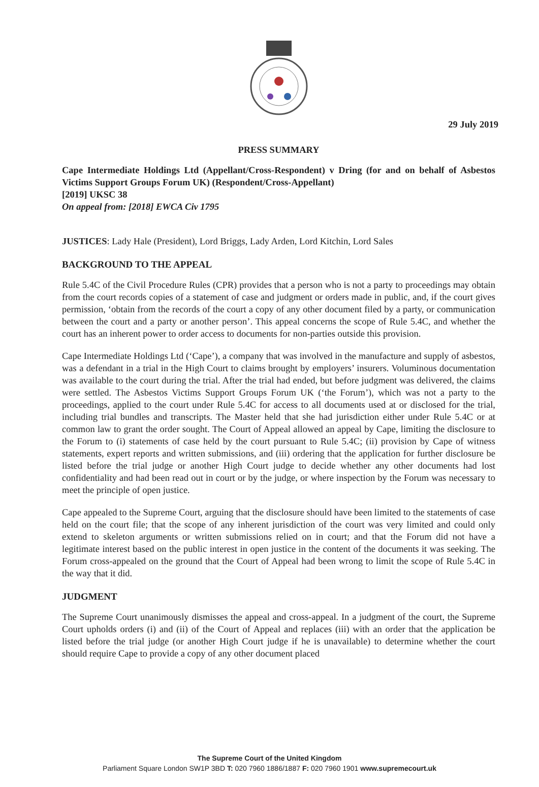29 July 2019
PRESS SUMMARY
Cape Intermediate Holdings Ltd (Appellant/Cross-Respondent) v Dring (for and on behalf of Asbestos Victims Support Groups Forum UK) (Respondent/Cross-Appellant)
[2019] UKSC 38
On appeal from: [2018] EWCA Civ 1795
JUSTICES: Lady Hale (President), Lord Briggs, Lady Arden, Lord Kitchin, Lord Sales
BACKGROUND TO THE APPEAL
Rule 5.4C of the Civil Procedure Rules (CPR) provides that a person who is not a party to proceedings may obtain from the court records copies of a statement of case and judgment or orders made in public, and, if the court gives permission, ‘obtain from the records of the court a copy of any other document filed by a party, or communication between the court and a party or another person’. This appeal concerns the scope of Rule 5.4C, and whether the court has an inherent power to order access to documents for non-parties outside this provision.
Cape Intermediate Holdings Ltd (‘Cape’), a company that was involved in the manufacture and supply of asbestos, was a defendant in a trial in the High Court to claims brought by employers’ insurers. Voluminous documentation was available to the court during the trial. After the trial had ended, but before judgment was delivered, the claims were settled. The Asbestos Victims Support Groups Forum UK (‘the Forum’), which was not a party to the proceedings, applied to the court under Rule 5.4C for access to all documents used at or disclosed for the trial, including trial bundles and transcripts. The Master held that she had jurisdiction either under Rule 5.4C or at common law to grant the order sought. The Court of Appeal allowed an appeal by Cape, limiting the disclosure to the Forum to (i) statements of case held by the court pursuant to Rule 5.4C; (ii) provision by Cape of witness statements, expert reports and written submissions, and (iii) ordering that the application for further disclosure be listed before the trial judge or another High Court judge to decide whether any other documents had lost confidentiality and had been read out in court or by the judge, or where inspection by the Forum was necessary to meet the principle of open justice.
Cape appealed to the Supreme Court, arguing that the disclosure should have been limited to the statements of case held on the court file; that the scope of any inherent jurisdiction of the court was very limited and could only extend to skeleton arguments or written submissions relied on in court; and that the Forum did not have a legitimate interest based on the public interest in open justice in the content of the documents it was seeking. The Forum cross-appealed on the ground that the Court of Appeal had been wrong to limit the scope of Rule 5.4C in the way that it did.
JUDGMENT
The Supreme Court unanimously dismisses the appeal and cross-appeal. In a judgment of the court, the Supreme Court upholds orders (i) and (ii) of the Court of Appeal and replaces (iii) with an order that the application be listed before the trial judge (or another High Court judge if he is unavailable) to determine whether the court should require Cape to provide a copy of any other document placed
The Supreme Court of the United Kingdom
Parliament Square London SW1P 3BD T: 020 7960 1886/1887 F: 020 7960 1901 www.supremecourt.uk